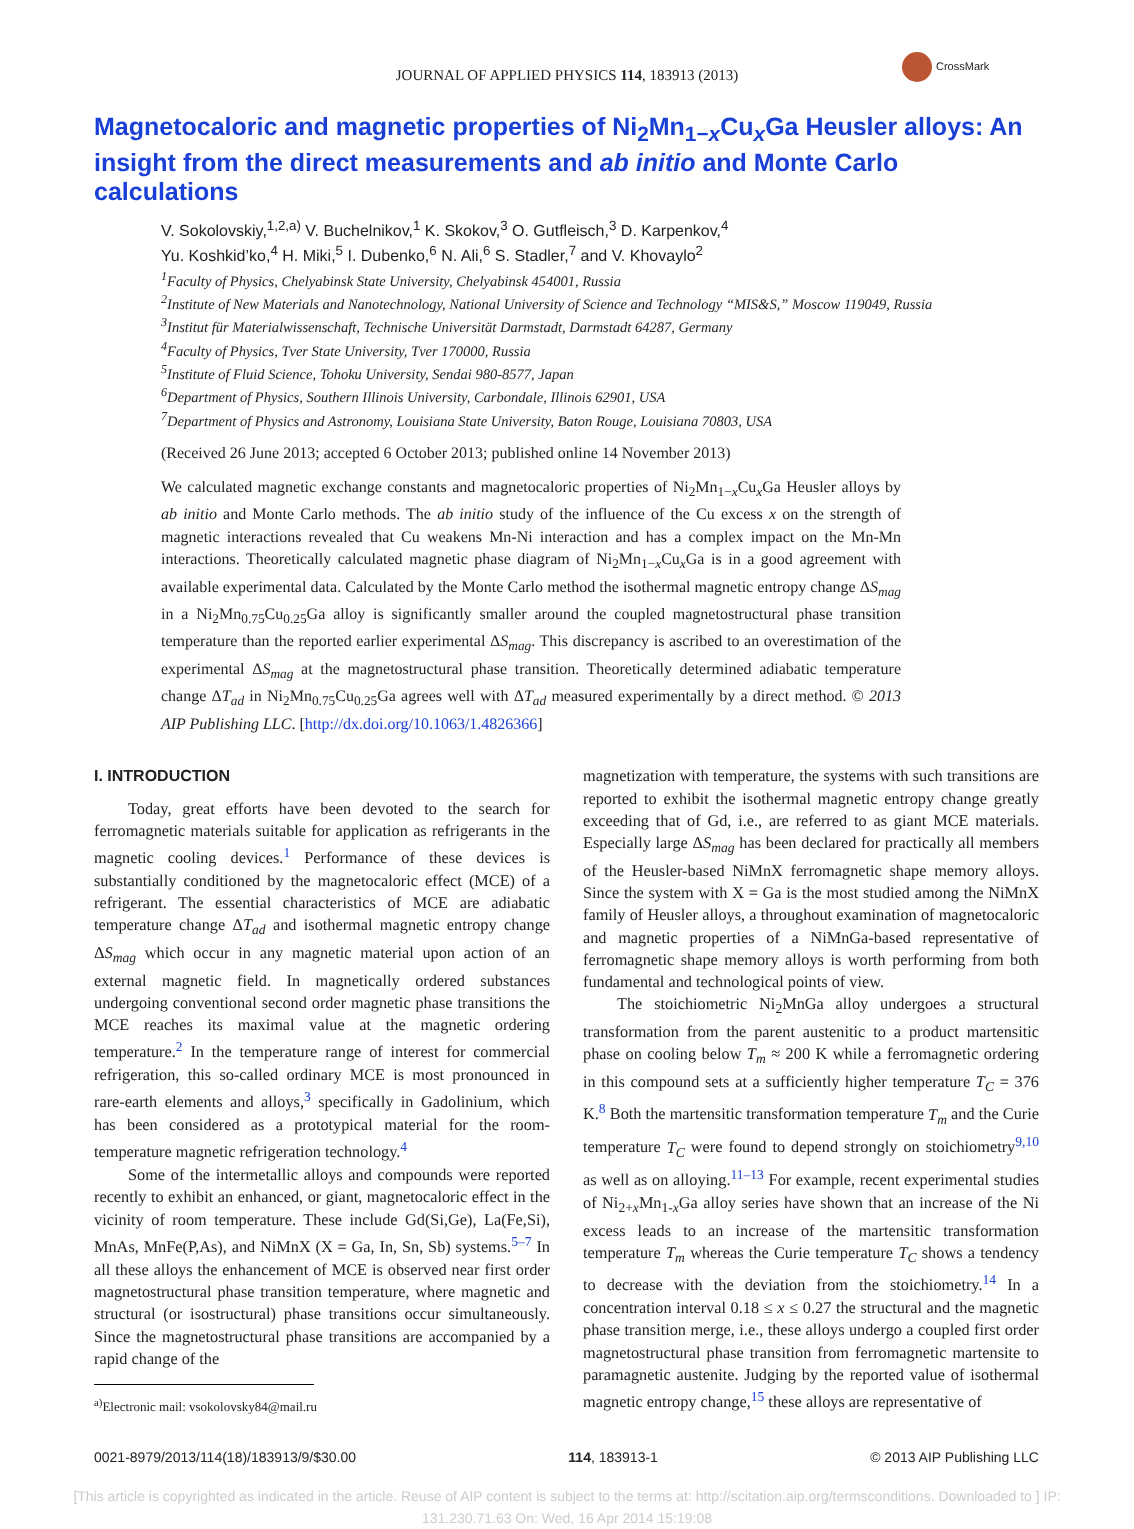CrossMark
JOURNAL OF APPLIED PHYSICS 114, 183913 (2013)
Magnetocaloric and magnetic properties of Ni<sub>2</sub>Mn<sub>1−x</sub>Cu<sub>x</sub>Ga Heusler alloys: An insight from the direct measurements and ab initio and Monte Carlo calculations
V. Sokolovskiy,<sup>1,2,a)</sup> V. Buchelnikov,<sup>1</sup> K. Skokov,<sup>3</sup> O. Gutfleisch,<sup>3</sup> D. Karpenkov,<sup>4</sup>
Yu. Koshkid’ko,<sup>4</sup> H. Miki,<sup>5</sup> I. Dubenko,<sup>6</sup> N. Ali,<sup>6</sup> S. Stadler,<sup>7</sup> and V. Khovaylo<sup>2</sup>
<sup>1</sup> Faculty of Physics, Chelyabinsk State University, Chelyabinsk 454001, Russia
<sup>2</sup> Institute of New Materials and Nanotechnology, National University of Science and Technology “MIS&S,” Moscow 119049, Russia
<sup>3</sup> Institut für Materialwissenschaft, Technische Universität Darmstadt, Darmstadt 64287, Germany
<sup>4</sup> Faculty of Physics, Tver State University, Tver 170000, Russia
<sup>5</sup> Institute of Fluid Science, Tohoku University, Sendai 980-8577, Japan
<sup>6</sup> Department of Physics, Southern Illinois University, Carbondale, Illinois 62901, USA
<sup>7</sup> Department of Physics and Astronomy, Louisiana State University, Baton Rouge, Louisiana 70803, USA
(Received 26 June 2013; accepted 6 October 2013; published online 14 November 2013)
We calculated magnetic exchange constants and magnetocaloric properties of Ni<sub>2</sub>Mn<sub>1−x</sub>Cu<sub>x</sub>Ga Heusler alloys by ab initio and Monte Carlo methods. The ab initio study of the influence of the Cu excess x on the strength of magnetic interactions revealed that Cu weakens Mn-Ni interaction and has a complex impact on the Mn-Mn interactions. Theoretically calculated magnetic phase diagram of Ni<sub>2</sub>Mn<sub>1−x</sub>Cu<sub>x</sub>Ga is in a good agreement with available experimental data. Calculated by the Monte Carlo method the isothermal magnetic entropy change ΔS<sub>mag</sub> in a Ni<sub>2</sub>Mn<sub>0.75</sub>Cu<sub>0.25</sub>Ga alloy is significantly smaller around the coupled magnetostructural phase transition temperature than the reported earlier experimental ΔS<sub>mag</sub>. This discrepancy is ascribed to an overestimation of the experimental ΔS<sub>mag</sub> at the magnetostructural phase transition. Theoretically determined adiabatic temperature change ΔT<sub>ad</sub> in Ni<sub>2</sub>Mn<sub>0.75</sub>Cu<sub>0.25</sub>Ga agrees well with ΔT<sub>ad</sub> measured experimentally by a direct method. © 2013 AIP Publishing LLC. [http://dx.doi.org/10.1063/1.4826366]
I. INTRODUCTION
Today, great efforts have been devoted to the search for ferromagnetic materials suitable for application as refrigerants in the magnetic cooling devices.<sup>1</sup> Performance of these devices is substantially conditioned by the magnetocaloric effect (MCE) of a refrigerant. The essential characteristics of MCE are adiabatic temperature change ΔT<sub>ad</sub> and isothermal magnetic entropy change ΔS<sub>mag</sub> which occur in any magnetic material upon action of an external magnetic field. In magnetically ordered substances undergoing conventional second order magnetic phase transitions the MCE reaches its maximal value at the magnetic ordering temperature.<sup>2</sup> In the temperature range of interest for commercial refrigeration, this so-called ordinary MCE is most pronounced in rare-earth elements and alloys,<sup>3</sup> specifically in Gadolinium, which has been considered as a prototypical material for the room-temperature magnetic refrigeration technology.<sup>4</sup>
Some of the intermetallic alloys and compounds were reported recently to exhibit an enhanced, or giant, magnetocaloric effect in the vicinity of room temperature. These include Gd(Si,Ge), La(Fe,Si), MnAs, MnFe(P,As), and NiMnX (X = Ga, In, Sn, Sb) systems.<sup>5–7</sup> In all these alloys the enhancement of MCE is observed near first order magnetostructural phase transition temperature, where magnetic and structural (or isostructural) phase transitions occur simultaneously. Since the magnetostructural phase transitions are accompanied by a rapid change of the
<sup>a)</sup> Electronic mail: vsokolovsky84@mail.ru
magnetization with temperature, the systems with such transitions are reported to exhibit the isothermal magnetic entropy change greatly exceeding that of Gd, i.e., are referred to as giant MCE materials. Especially large ΔS<sub>mag</sub> has been declared for practically all members of the Heusler-based NiMnX ferromagnetic shape memory alloys. Since the system with X = Ga is the most studied among the NiMnX family of Heusler alloys, a throughout examination of magnetocaloric and magnetic properties of a NiMnGa-based representative of ferromagnetic shape memory alloys is worth performing from both fundamental and technological points of view.
The stoichiometric Ni<sub>2</sub>MnGa alloy undergoes a structural transformation from the parent austenitic to a product martensitic phase on cooling below T<sub>m</sub> ≈ 200 K while a ferromagnetic ordering in this compound sets at a sufficiently higher temperature T<sub>C</sub> = 376 K.<sup>8</sup> Both the martensitic transformation temperature T<sub>m</sub> and the Curie temperature T<sub>C</sub> were found to depend strongly on stoichiometry<sup>9,10</sup> as well as on alloying.<sup>11–13</sup> For example, recent experimental studies of Ni<sub>2+x</sub>Mn<sub>1-x</sub>Ga alloy series have shown that an increase of the Ni excess leads to an increase of the martensitic transformation temperature T<sub>m</sub> whereas the Curie temperature T<sub>C</sub> shows a tendency to decrease with the deviation from the stoichiometry.<sup>14</sup> In a concentration interval 0.18 ≤ x ≤ 0.27 the structural and the magnetic phase transition merge, i.e., these alloys undergo a coupled first order magnetostructural phase transition from ferromagnetic martensite to paramagnetic austenite. Judging by the reported value of isothermal magnetic entropy change,<sup>15</sup> these alloys are representative of
0021-8979/2013/114(18)/183913/9/$30.00 114, 183913-1 © 2013 AIP Publishing LLC
[This article is copyrighted as indicated in the article. Reuse of AIP content is subject to the terms at: http://scitation.aip.org/termsconditions. Downloaded to ] IP:
131.230.71.63 On: Wed, 16 Apr 2014 15:19:08